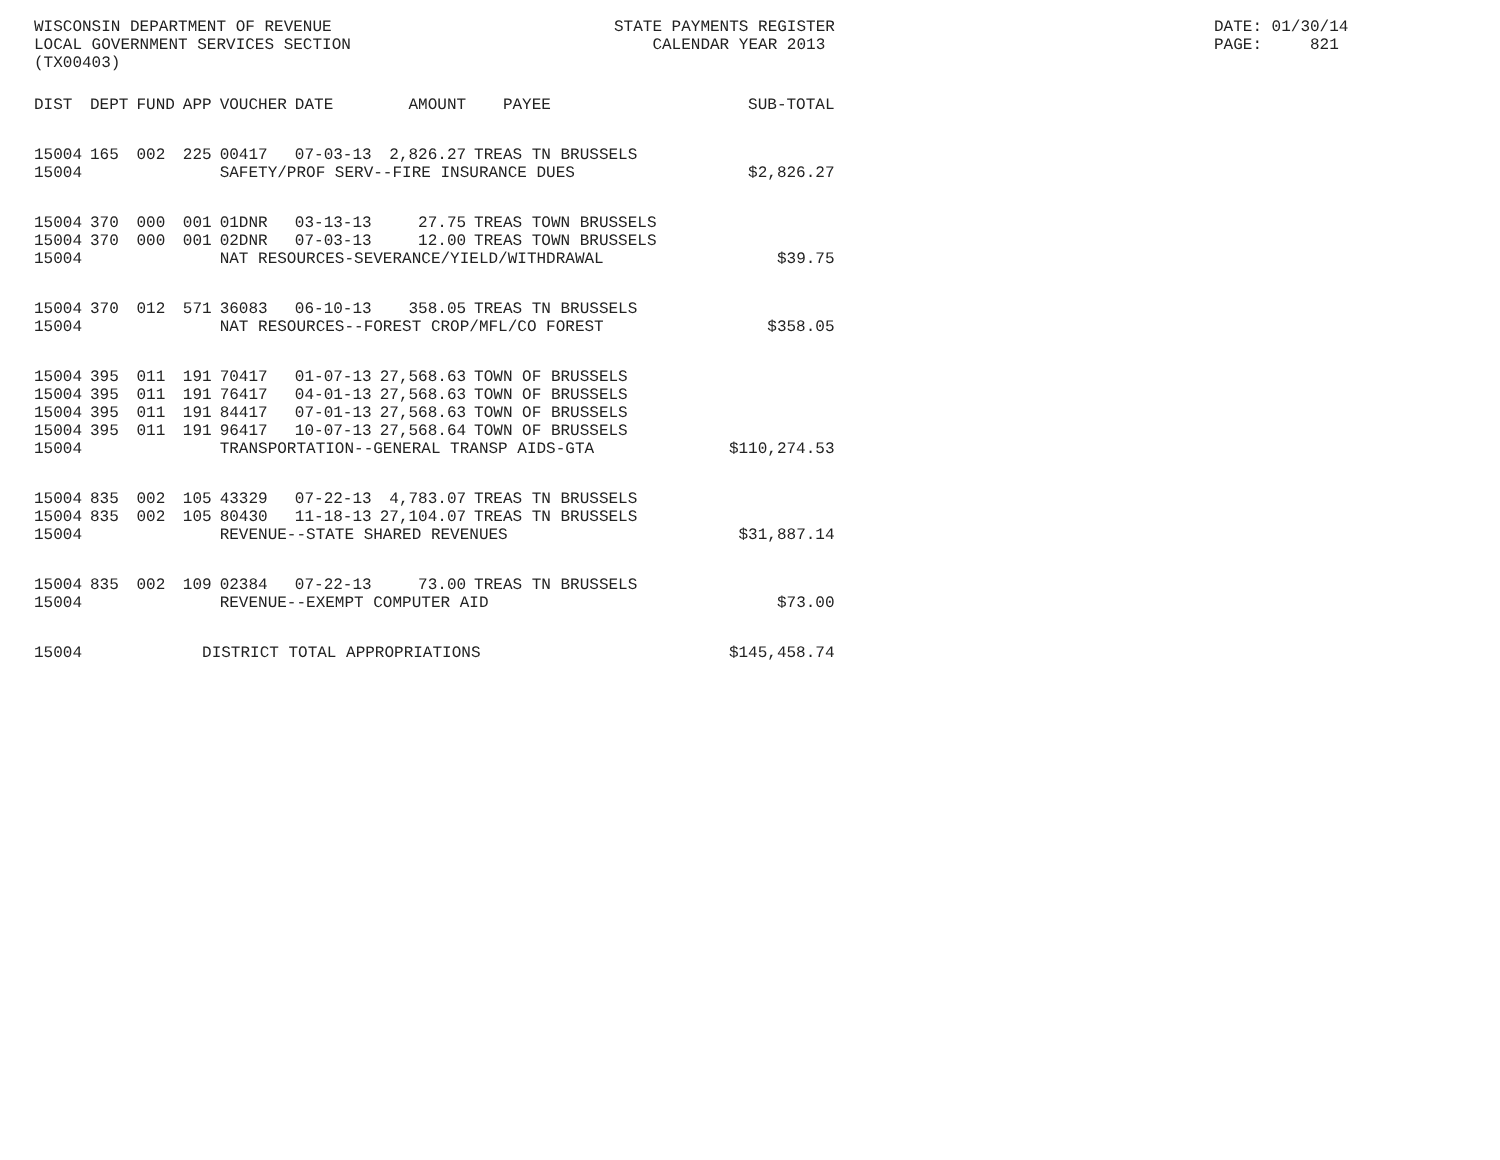WISCONSIN DEPARTMENT OF REVENUE LOCAL GOVERNMENT SERVICES SECTION (TX00403)
STATE PAYMENTS REGISTER CALENDAR YEAR 2013
DATE: 01/30/14 PAGE: 821
| DIST | DEPT | FUND | APP | VOUCHER | DATE | AMOUNT | PAYEE | SUB-TOTAL |
| --- | --- | --- | --- | --- | --- | --- | --- | --- |
| 15004 | 165 | 002 | 225 | 00417 | 07-03-13 | 2,826.27 | TREAS TN BRUSSELS | |
| 15004 | | | | SAFETY/PROF SERV--FIRE INSURANCE DUES | | | | $2,826.27 |
| 15004 | 370 | 000 | 001 | 01DNR | 03-13-13 | 27.75 | TREAS TOWN BRUSSELS | |
| 15004 | 370 | 000 | 001 | 02DNR | 07-03-13 | 12.00 | TREAS TOWN BRUSSELS | |
| 15004 | | | | NAT RESOURCES-SEVERANCE/YIELD/WITHDRAWAL | | | | $39.75 |
| 15004 | 370 | 012 | 571 | 36083 | 06-10-13 | 358.05 | TREAS TN BRUSSELS | |
| 15004 | | | | NAT RESOURCES--FOREST CROP/MFL/CO FOREST | | | | $358.05 |
| 15004 | 395 | 011 | 191 | 70417 | 01-07-13 | 27,568.63 | TOWN OF BRUSSELS | |
| 15004 | 395 | 011 | 191 | 76417 | 04-01-13 | 27,568.63 | TOWN OF BRUSSELS | |
| 15004 | 395 | 011 | 191 | 84417 | 07-01-13 | 27,568.63 | TOWN OF BRUSSELS | |
| 15004 | 395 | 011 | 191 | 96417 | 10-07-13 | 27,568.64 | TOWN OF BRUSSELS | |
| 15004 | | | | TRANSPORTATION--GENERAL TRANSP AIDS-GTA | | | | $110,274.53 |
| 15004 | 835 | 002 | 105 | 43329 | 07-22-13 | 4,783.07 | TREAS TN BRUSSELS | |
| 15004 | 835 | 002 | 105 | 80430 | 11-18-13 | 27,104.07 | TREAS TN BRUSSELS | |
| 15004 | | | | REVENUE--STATE SHARED REVENUES | | | | $31,887.14 |
| 15004 | 835 | 002 | 109 | 02384 | 07-22-13 | 73.00 | TREAS TN BRUSSELS | |
| 15004 | | | | REVENUE--EXEMPT COMPUTER AID | | | | $73.00 |
| 15004 | | | DISTRICT TOTAL APPROPRIATIONS | | | | | $145,458.74 |